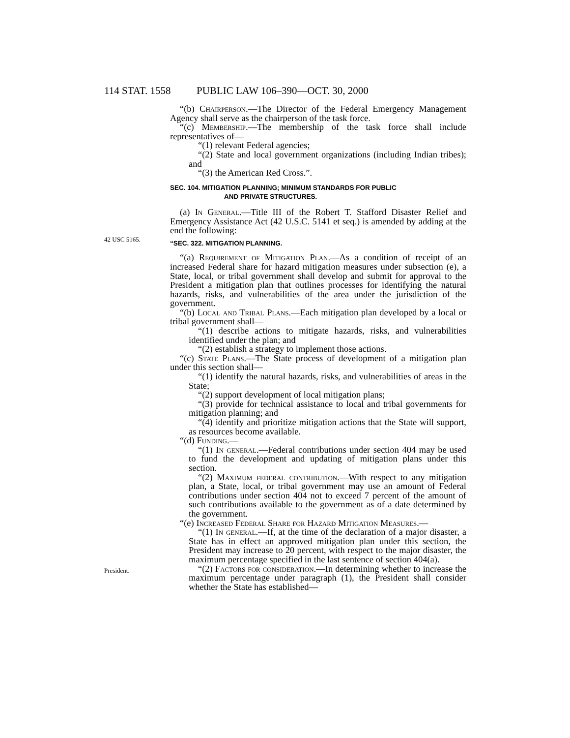114 STAT. 1558 PUBLIC LAW 106–390—OCT. 30, 2000
“(b) Chairperson.—The Director of the Federal Emergency Management Agency shall serve as the chairperson of the task force.
“(c) Membership.—The membership of the task force shall include representatives of—
“(1) relevant Federal agencies;
“(2) State and local government organizations (including Indian tribes); and
“(3) the American Red Cross.”.
SEC. 104. MITIGATION PLANNING; MINIMUM STANDARDS FOR PUBLIC
AND PRIVATE STRUCTURES.
(a) In General.—Title III of the Robert T. Stafford Disaster Relief and Emergency Assistance Act (42 U.S.C. 5141 et seq.) is amended by adding at the end the following:
42 USC 5165.
“SEC. 322. MITIGATION PLANNING.
“(a) Requirement of Mitigation Plan.—As a condition of receipt of an increased Federal share for hazard mitigation measures under subsection (e), a State, local, or tribal government shall develop and submit for approval to the President a mitigation plan that outlines processes for identifying the natural hazards, risks, and vulnerabilities of the area under the jurisdiction of the government.
“(b) Local and Tribal Plans.—Each mitigation plan developed by a local or tribal government shall—
“(1) describe actions to mitigate hazards, risks, and vulnerabilities identified under the plan; and
“(2) establish a strategy to implement those actions.
“(c) State Plans.—The State process of development of a mitigation plan under this section shall—
“(1) identify the natural hazards, risks, and vulnerabilities of areas in the State;
“(2) support development of local mitigation plans;
“(3) provide for technical assistance to local and tribal governments for mitigation planning; and
“(4) identify and prioritize mitigation actions that the State will support, as resources become available.
“(d) Funding.—
“(1) In general.—Federal contributions under section 404 may be used to fund the development and updating of mitigation plans under this section.
“(2) Maximum federal contribution.—With respect to any mitigation plan, a State, local, or tribal government may use an amount of Federal contributions under section 404 not to exceed 7 percent of the amount of such contributions available to the government as of a date determined by the government.
“(e) Increased Federal Share for Hazard Mitigation Measures.—
“(1) In general.—If, at the time of the declaration of a major disaster, a State has in effect an approved mitigation plan under this section, the President may increase to 20 percent, with respect to the major disaster, the maximum percentage specified in the last sentence of section 404(a).
President.
“(2) Factors for consideration.—In determining whether to increase the maximum percentage under paragraph (1), the President shall consider whether the State has established—